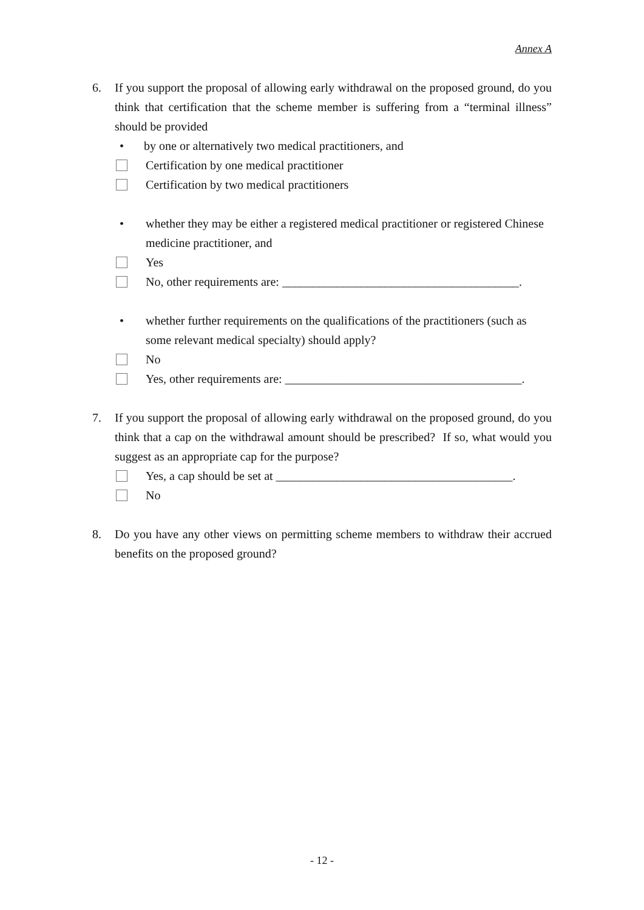Annex A
6. If you support the proposal of allowing early withdrawal on the proposed ground, do you think that certification that the scheme member is suffering from a “terminal illness” should be provided
• by one or alternatively two medical practitioners, and
Certification by one medical practitioner
Certification by two medical practitioners
• whether they may be either a registered medical practitioner or registered Chinese medicine practitioner, and
Yes
No, other requirements are: _______________________________________.
• whether further requirements on the qualifications of the practitioners (such as some relevant medical specialty) should apply?
No
Yes, other requirements are: _______________________________________.
7. If you support the proposal of allowing early withdrawal on the proposed ground, do you think that a cap on the withdrawal amount should be prescribed? If so, what would you suggest as an appropriate cap for the purpose?
Yes, a cap should be set at _______________________________________.
No
8. Do you have any other views on permitting scheme members to withdraw their accrued benefits on the proposed ground?
- 12 -